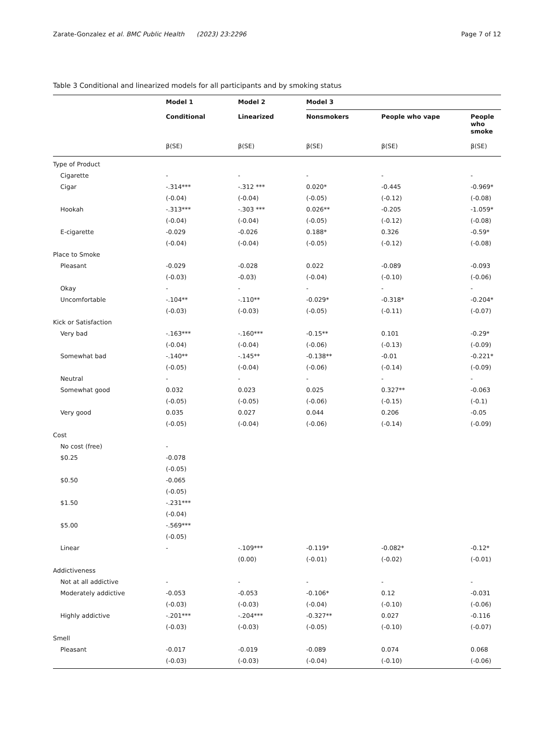Zarate-Gonzalez et al. BMC Public Health (2023) 23:2296 Page 7 of 12
Table 3 Conditional and linearized models for all participants and by smoking status
| | Model 1 | Model 2 | Model 3 | | |
| --- | --- | --- | --- | --- | --- |
| | Conditional | Linearized | Nonsmokers | People who vape | People who smoke |
| | β(SE) | β(SE) | β(SE) | β(SE) | β(SE) |
| Type of Product | | | | | |
| Cigarette | - | - | - | - | - |
| Cigar | -.314*** | -.312 *** | 0.020* | -0.445 | -0.969* |
| | (-0.04) | (-0.04) | (-0.05) | (-0.12) | (-0.08) |
| Hookah | -.313*** | -.303 *** | 0.026** | -0.205 | -1.059* |
| | (-0.04) | (-0.04) | (-0.05) | (-0.12) | (-0.08) |
| E-cigarette | -0.029 | -0.026 | 0.188* | 0.326 | -0.59* |
| | (-0.04) | (-0.04) | (-0.05) | (-0.12) | (-0.08) |
| Place to Smoke | | | | | |
| Pleasant | -0.029 | -0.028 | 0.022 | -0.089 | -0.093 |
| | (-0.03) | -0.03) | (-0.04) | (-0.10) | (-0.06) |
| Okay | - | - | - | - | - |
| Uncomfortable | -.104** | -.110** | -0.029* | -0.318* | -0.204* |
| | (-0.03) | (-0.03) | (-0.05) | (-0.11) | (-0.07) |
| Kick or Satisfaction | | | | | |
| Very bad | -.163*** | -.160*** | -0.15** | 0.101 | -0.29* |
| | (-0.04) | (-0.04) | (-0.06) | (-0.13) | (-0.09) |
| Somewhat bad | -.140** | -.145** | -0.138** | -0.01 | -0.221* |
| | (-0.05) | (-0.04) | (-0.06) | (-0.14) | (-0.09) |
| Neutral | - | - | - | - | - |
| Somewhat good | 0.032 | 0.023 | 0.025 | 0.327** | -0.063 |
| | (-0.05) | (-0.05) | (-0.06) | (-0.15) | (-0.1) |
| Very good | 0.035 | 0.027 | 0.044 | 0.206 | -0.05 |
| | (-0.05) | (-0.04) | (-0.06) | (-0.14) | (-0.09) |
| Cost | | | | | |
| No cost (free) | - | | | | |
| $0.25 | -0.078 | | | | |
| | (-0.05) | | | | |
| $0.50 | -0.065 | | | | |
| | (-0.05) | | | | |
| $1.50 | -.231*** | | | | |
| | (-0.04) | | | | |
| $5.00 | -.569*** | | | | |
| | (-0.05) | | | | |
| Linear | - | -.109*** | -0.119* | -0.082* | -0.12* |
| | | (0.00) | (-0.01) | (-0.02) | (-0.01) |
| Addictiveness | | | | | |
| Not at all addictive | - | - | - | - | - |
| Moderately addictive | -0.053 | -0.053 | -0.106* | 0.12 | -0.031 |
| | (-0.03) | (-0.03) | (-0.04) | (-0.10) | (-0.06) |
| Highly addictive | -.201*** | -.204*** | -0.327** | 0.027 | -0.116 |
| | (-0.03) | (-0.03) | (-0.05) | (-0.10) | (-0.07) |
| Smell | | | | | |
| Pleasant | -0.017 | -0.019 | -0.089 | 0.074 | 0.068 |
| | (-0.03) | (-0.03) | (-0.04) | (-0.10) | (-0.06) |